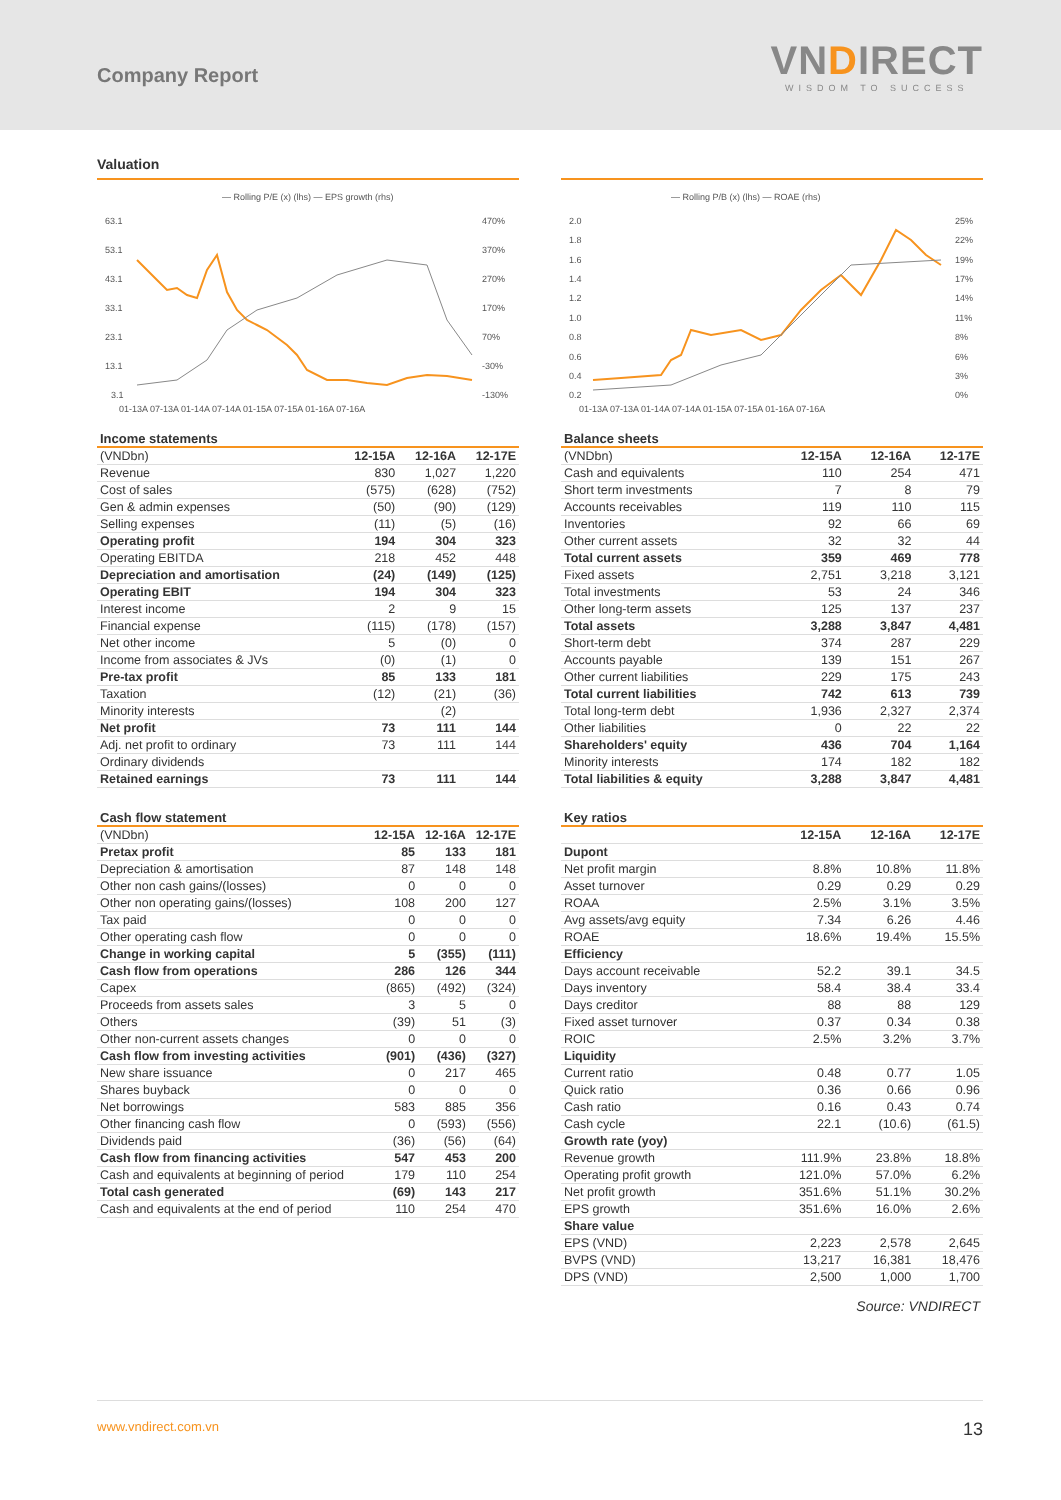Company Report
VNDIRECT
WISDOM TO SUCCESS
Valuation
— Rolling P/E (x) (lhs) — EPS growth (rhs)
63.1
53.1
43.1
33.1
23.1
13.1
3.1
470%
370%
270%
170%
70%
-30%
-130%
01-13A 07-13A 01-14A 07-14A 01-15A 07-15A 01-16A 07-16A
— Rolling P/B (x) (lhs) — ROAE (rhs)
2.0
1.8
1.6
1.4
1.2
1.0
0.8
0.6
0.4
0.2
25%
22%
19%
17%
14%
11%
8%
6%
3%
0%
01-13A 07-13A 01-14A 07-14A 01-15A 07-15A 01-16A 07-16A
Income statements
| (VNDbn) | 12-15A | 12-16A | 12-17E |
| Revenue | 830 | 1,027 | 1,220 |
| Cost of sales | (575) | (628) | (752) |
| Gen & admin expenses | (50) | (90) | (129) |
| Selling expenses | (11) | (5) | (16) |
| Operating profit | 194 | 304 | 323 |
| Operating EBITDA | 218 | 452 | 448 |
| Depreciation and amortisation | (24) | (149) | (125) |
| Operating EBIT | 194 | 304 | 323 |
| Interest income | 2 | 9 | 15 |
| Financial expense | (115) | (178) | (157) |
| Net other income | 5 | (0) | 0 |
| Income from associates & JVs | (0) | (1) | 0 |
| Pre-tax profit | 85 | 133 | 181 |
| Taxation | (12) | (21) | (36) |
| Minority interests | | (2) | |
| Net profit | 73 | 111 | 144 |
| Adj. net profit to ordinary | 73 | 111 | 144 |
| Ordinary dividends | | | |
| Retained earnings | 73 | 111 | 144 |
Balance sheets
| (VNDbn) | 12-15A | 12-16A | 12-17E |
| Cash and equivalents | 110 | 254 | 471 |
| Short term investments | 7 | 8 | 79 |
| Accounts receivables | 119 | 110 | 115 |
| Inventories | 92 | 66 | 69 |
| Other current assets | 32 | 32 | 44 |
| Total current assets | 359 | 469 | 778 |
| Fixed assets | 2,751 | 3,218 | 3,121 |
| Total investments | 53 | 24 | 346 |
| Other long-term assets | 125 | 137 | 237 |
| Total assets | 3,288 | 3,847 | 4,481 |
| Short-term debt | 374 | 287 | 229 |
| Accounts payable | 139 | 151 | 267 |
| Other current liabilities | 229 | 175 | 243 |
| Total current liabilities | 742 | 613 | 739 |
| Total long-term debt | 1,936 | 2,327 | 2,374 |
| Other liabilities | 0 | 22 | 22 |
| Shareholders' equity | 436 | 704 | 1,164 |
| Minority interests | 174 | 182 | 182 |
| Total liabilities & equity | 3,288 | 3,847 | 4,481 |
Cash flow statement
| (VNDbn) | 12-15A | 12-16A | 12-17E |
| Pretax profit | 85 | 133 | 181 |
| Depreciation & amortisation | 87 | 148 | 148 |
| Other non cash gains/(losses) | 0 | 0 | 0 |
| Other non operating gains/(losses) | 108 | 200 | 127 |
| Tax paid | 0 | 0 | 0 |
| Other operating cash flow | 0 | 0 | 0 |
| Change in working capital | 5 | (355) | (111) |
| Cash flow from operations | 286 | 126 | 344 |
| Capex | (865) | (492) | (324) |
| Proceeds from assets sales | 3 | 5 | 0 |
| Others | (39) | 51 | (3) |
| Other non-current assets changes | 0 | 0 | 0 |
| Cash flow from investing activities | (901) | (436) | (327) |
| New share issuance | 0 | 217 | 465 |
| Shares buyback | 0 | 0 | 0 |
| Net borrowings | 583 | 885 | 356 |
| Other financing cash flow | 0 | (593) | (556) |
| Dividends paid | (36) | (56) | (64) |
| Cash flow from financing activities | 547 | 453 | 200 |
| Cash and equivalents at beginning of period | 179 | 110 | 254 |
| Total cash generated | (69) | 143 | 217 |
| Cash and equivalents at the end of period | 110 | 254 | 470 |
Key ratios
| | 12-15A | 12-16A | 12-17E |
| Dupont | | | |
| Net profit margin | 8.8% | 10.8% | 11.8% |
| Asset turnover | 0.29 | 0.29 | 0.29 |
| ROAA | 2.5% | 3.1% | 3.5% |
| Avg assets/avg equity | 7.34 | 6.26 | 4.46 |
| ROAE | 18.6% | 19.4% | 15.5% |
| Efficiency | | | |
| Days account receivable | 52.2 | 39.1 | 34.5 |
| Days inventory | 58.4 | 38.4 | 33.4 |
| Days creditor | 88 | 88 | 129 |
| Fixed asset turnover | 0.37 | 0.34 | 0.38 |
| ROIC | 2.5% | 3.2% | 3.7% |
| Liquidity | | | |
| Current ratio | 0.48 | 0.77 | 1.05 |
| Quick ratio | 0.36 | 0.66 | 0.96 |
| Cash ratio | 0.16 | 0.43 | 0.74 |
| Cash cycle | 22.1 | (10.6) | (61.5) |
| Growth rate (yoy) | | | |
| Revenue growth | 111.9% | 23.8% | 18.8% |
| Operating profit growth | 121.0% | 57.0% | 6.2% |
| Net profit growth | 351.6% | 51.1% | 30.2% |
| EPS growth | 351.6% | 16.0% | 2.6% |
| Share value | | | |
| EPS (VND) | 2,223 | 2,578 | 2,645 |
| BVPS (VND) | 13,217 | 16,381 | 18,476 |
| DPS (VND) | 2,500 | 1,000 | 1,700 |
Source: VNDIRECT
www.vndirect.com.vn 13